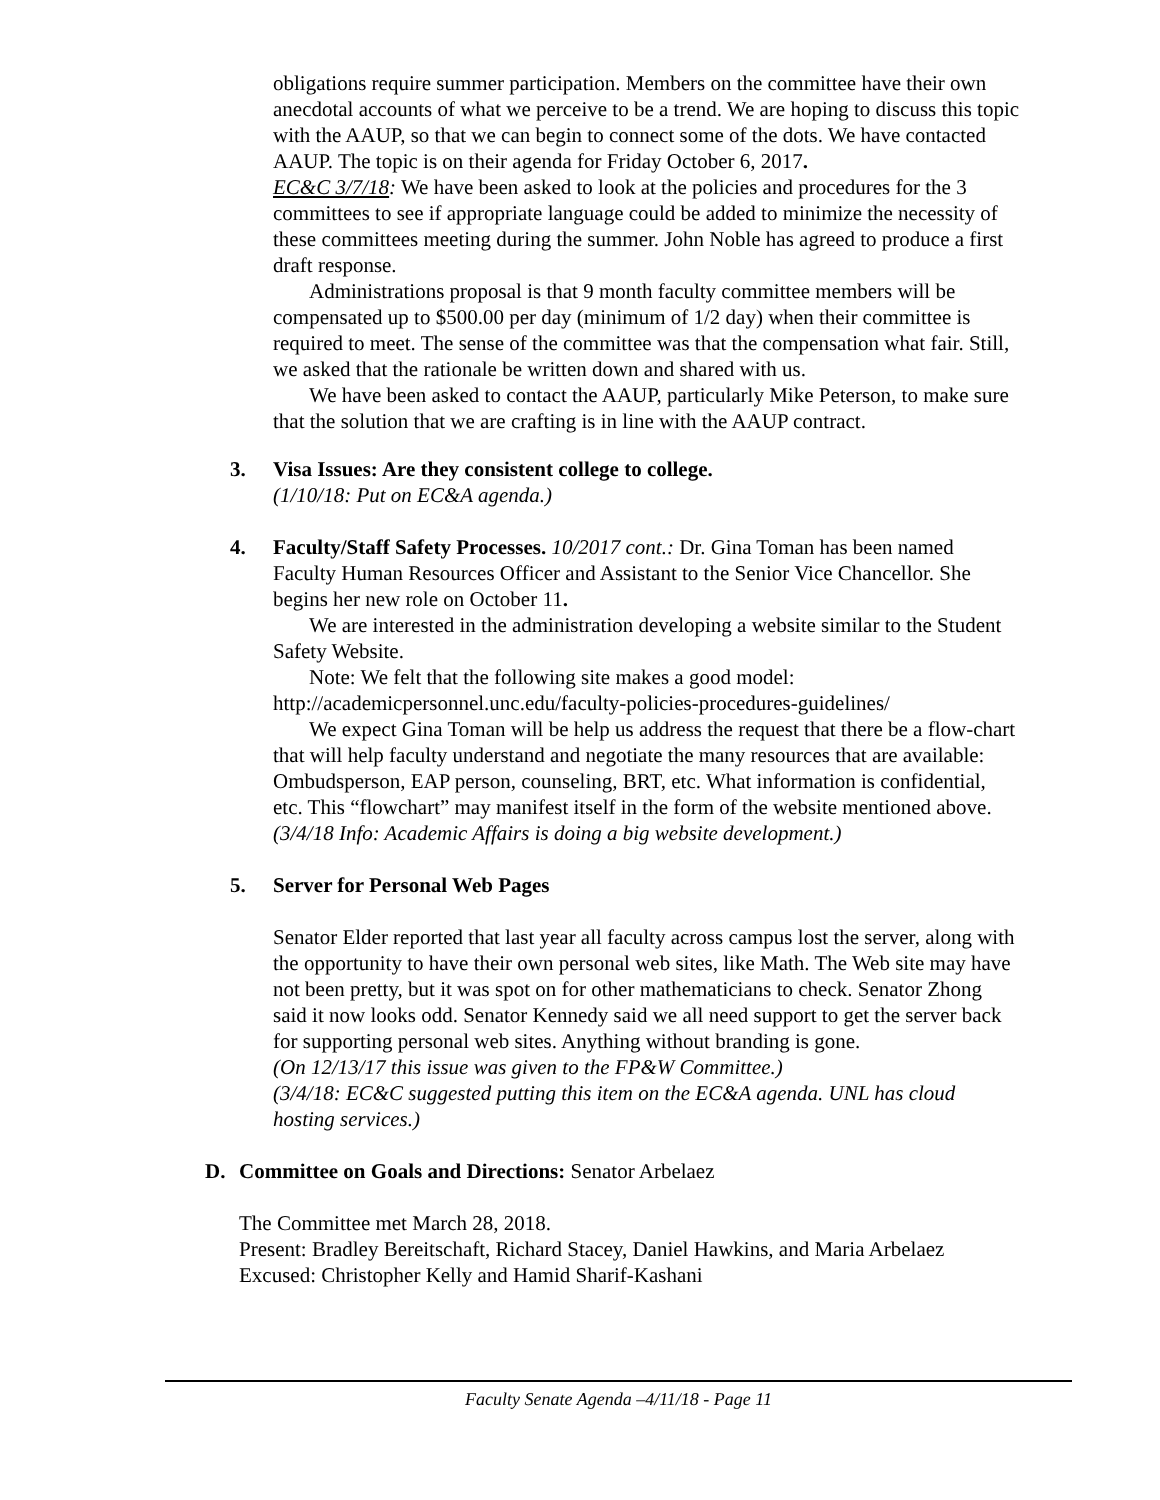obligations require summer participation. Members on the committee have their own anecdotal accounts of what we perceive to be a trend. We are hoping to discuss this topic with the AAUP, so that we can begin to connect some of the dots. We have contacted AAUP. The topic is on their agenda for Friday October 6, 2017.
EC&C 3/7/18: We have been asked to look at the policies and procedures for the 3 committees to see if appropriate language could be added to minimize the necessity of these committees meeting during the summer. John Noble has agreed to produce a first draft response.
Administrations proposal is that 9 month faculty committee members will be compensated up to $500.00 per day (minimum of 1/2 day) when their committee is required to meet. The sense of the committee was that the compensation what fair. Still, we asked that the rationale be written down and shared with us.
We have been asked to contact the AAUP, particularly Mike Peterson, to make sure that the solution that we are crafting is in line with the AAUP contract.
3. Visa Issues: Are they consistent college to college.
(1/10/18: Put on EC&A agenda.)
4. Faculty/Staff Safety Processes. 10/2017 cont.: Dr. Gina Toman has been named Faculty Human Resources Officer and Assistant to the Senior Vice Chancellor. She begins her new role on October 11.
We are interested in the administration developing a website similar to the Student Safety Website.
Note: We felt that the following site makes a good model:
http://academicpersonnel.unc.edu/faculty-policies-procedures-guidelines/
We expect Gina Toman will be help us address the request that there be a flow-chart that will help faculty understand and negotiate the many resources that are available: Ombudsperson, EAP person, counseling, BRT, etc. What information is confidential, etc. This “flowchart” may manifest itself in the form of the website mentioned above.
(3/4/18 Info: Academic Affairs is doing a big website development.)
5. Server for Personal Web Pages
Senator Elder reported that last year all faculty across campus lost the server, along with the opportunity to have their own personal web sites, like Math. The Web site may have not been pretty, but it was spot on for other mathematicians to check. Senator Zhong said it now looks odd. Senator Kennedy said we all need support to get the server back for supporting personal web sites. Anything without branding is gone.
(On 12/13/17 this issue was given to the FP&W Committee.)
(3/4/18: EC&C suggested putting this item on the EC&A agenda. UNL has cloud hosting services.)
D. Committee on Goals and Directions: Senator Arbelaez
The Committee met March 28, 2018.
Present: Bradley Bereitschaft, Richard Stacey, Daniel Hawkins, and Maria Arbelaez
Excused: Christopher Kelly and Hamid Sharif-Kashani
Faculty Senate Agenda –4/11/18 - Page 11